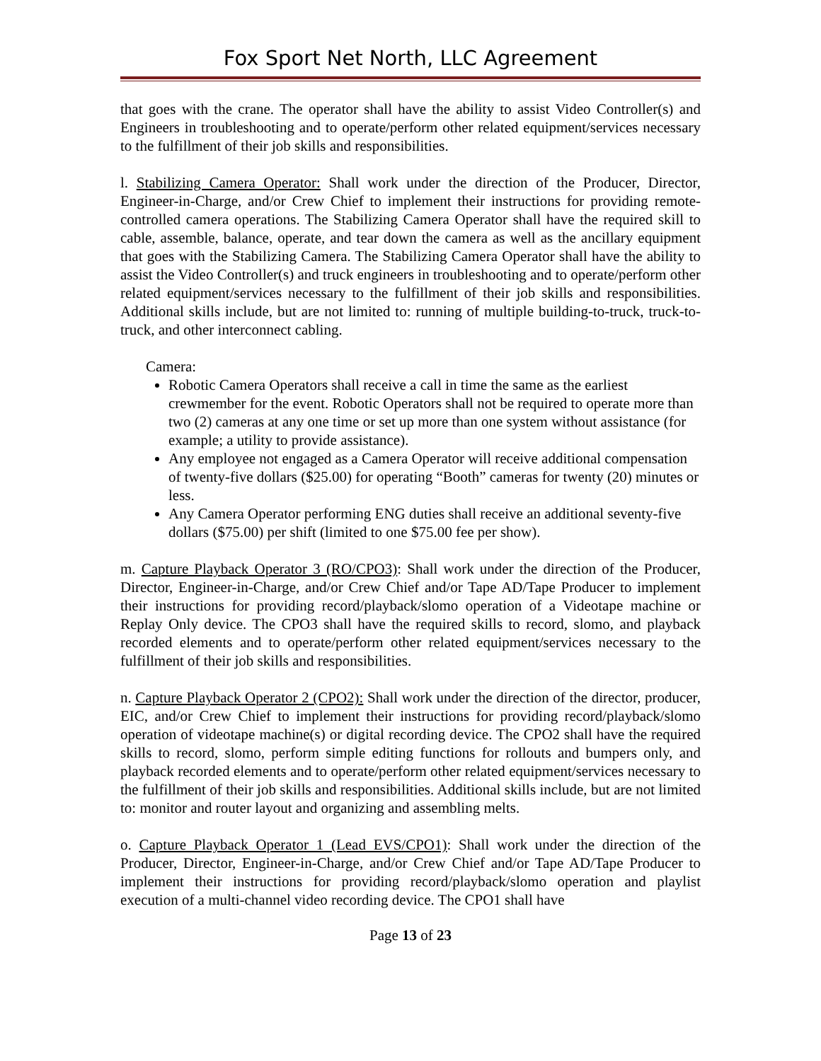Fox Sport Net North, LLC Agreement
that goes with the crane. The operator shall have the ability to assist Video Controller(s) and Engineers in troubleshooting and to operate/perform other related equipment/services necessary to the fulfillment of their job skills and responsibilities.
l. Stabilizing Camera Operator: Shall work under the direction of the Producer, Director, Engineer-in-Charge, and/or Crew Chief to implement their instructions for providing remote-controlled camera operations. The Stabilizing Camera Operator shall have the required skill to cable, assemble, balance, operate, and tear down the camera as well as the ancillary equipment that goes with the Stabilizing Camera. The Stabilizing Camera Operator shall have the ability to assist the Video Controller(s) and truck engineers in troubleshooting and to operate/perform other related equipment/services necessary to the fulfillment of their job skills and responsibilities. Additional skills include, but are not limited to: running of multiple building-to-truck, truck-to-truck, and other interconnect cabling.
Camera:
Robotic Camera Operators shall receive a call in time the same as the earliest crewmember for the event. Robotic Operators shall not be required to operate more than two (2) cameras at any one time or set up more than one system without assistance (for example; a utility to provide assistance).
Any employee not engaged as a Camera Operator will receive additional compensation of twenty-five dollars ($25.00) for operating “Booth” cameras for twenty (20) minutes or less.
Any Camera Operator performing ENG duties shall receive an additional seventy-five dollars ($75.00) per shift (limited to one $75.00 fee per show).
m. Capture Playback Operator 3 (RO/CPO3): Shall work under the direction of the Producer, Director, Engineer-in-Charge, and/or Crew Chief and/or Tape AD/Tape Producer to implement their instructions for providing record/playback/slomo operation of a Videotape machine or Replay Only device. The CPO3 shall have the required skills to record, slomo, and playback recorded elements and to operate/perform other related equipment/services necessary to the fulfillment of their job skills and responsibilities.
n. Capture Playback Operator 2 (CPO2): Shall work under the direction of the director, producer, EIC, and/or Crew Chief to implement their instructions for providing record/playback/slomo operation of videotape machine(s) or digital recording device. The CPO2 shall have the required skills to record, slomo, perform simple editing functions for rollouts and bumpers only, and playback recorded elements and to operate/perform other related equipment/services necessary to the fulfillment of their job skills and responsibilities. Additional skills include, but are not limited to: monitor and router layout and organizing and assembling melts.
o. Capture Playback Operator 1 (Lead EVS/CPO1): Shall work under the direction of the Producer, Director, Engineer-in-Charge, and/or Crew Chief and/or Tape AD/Tape Producer to implement their instructions for providing record/playback/slomo operation and playlist execution of a multi-channel video recording device. The CPO1 shall have
Page 13 of 23